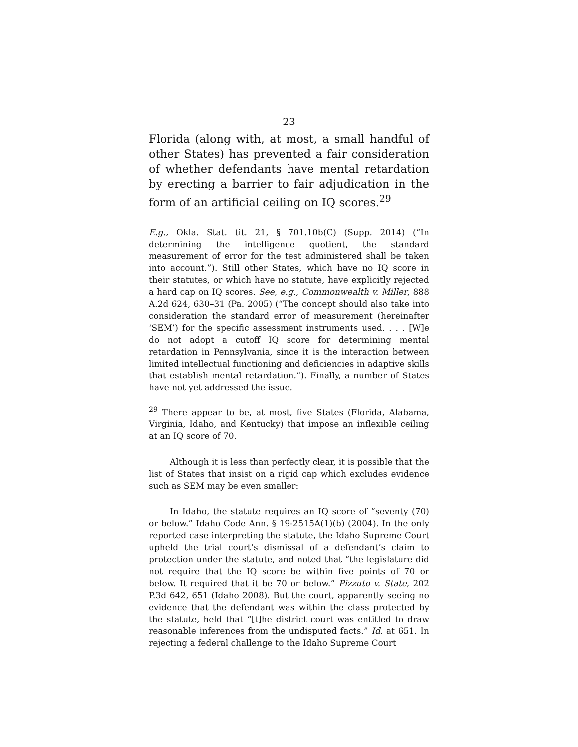23
Florida (along with, at most, a small handful of other States) has prevented a fair consideration of whether defendants have mental retardation by erecting a barrier to fair adjudication in the form of an artificial ceiling on IQ scores.<sup>29</sup>
E.g., Okla. Stat. tit. 21, § 701.10b(C) (Supp. 2014) (“In determining the intelligence quotient, the standard measurement of error for the test administered shall be taken into account.”). Still other States, which have no IQ score in their statutes, or which have no statute, have explicitly rejected a hard cap on IQ scores. See, e.g., Commonwealth v. Miller, 888 A.2d 624, 630–31 (Pa. 2005) (“The concept should also take into consideration the standard error of measurement (hereinafter ‘SEM’) for the specific assessment instruments used. . . . [W]e do not adopt a cutoff IQ score for determining mental retardation in Pennsylvania, since it is the interaction between limited intellectual functioning and deficiencies in adaptive skills that establish mental retardation.”). Finally, a number of States have not yet addressed the issue.
<sup>29</sup> There appear to be, at most, five States (Florida, Alabama, Virginia, Idaho, and Kentucky) that impose an inflexible ceiling at an IQ score of 70.
Although it is less than perfectly clear, it is possible that the list of States that insist on a rigid cap which excludes evidence such as SEM may be even smaller:
In Idaho, the statute requires an IQ score of “seventy (70) or below.” Idaho Code Ann. § 19-2515A(1)(b) (2004). In the only reported case interpreting the statute, the Idaho Supreme Court upheld the trial court’s dismissal of a defendant’s claim to protection under the statute, and noted that “the legislature did not require that the IQ score be within five points of 70 or below. It required that it be 70 or below.” Pizzuto v. State, 202 P.3d 642, 651 (Idaho 2008). But the court, apparently seeing no evidence that the defendant was within the class protected by the statute, held that “[t]he district court was entitled to draw reasonable inferences from the undisputed facts.” Id. at 651. In rejecting a federal challenge to the Idaho Supreme Court